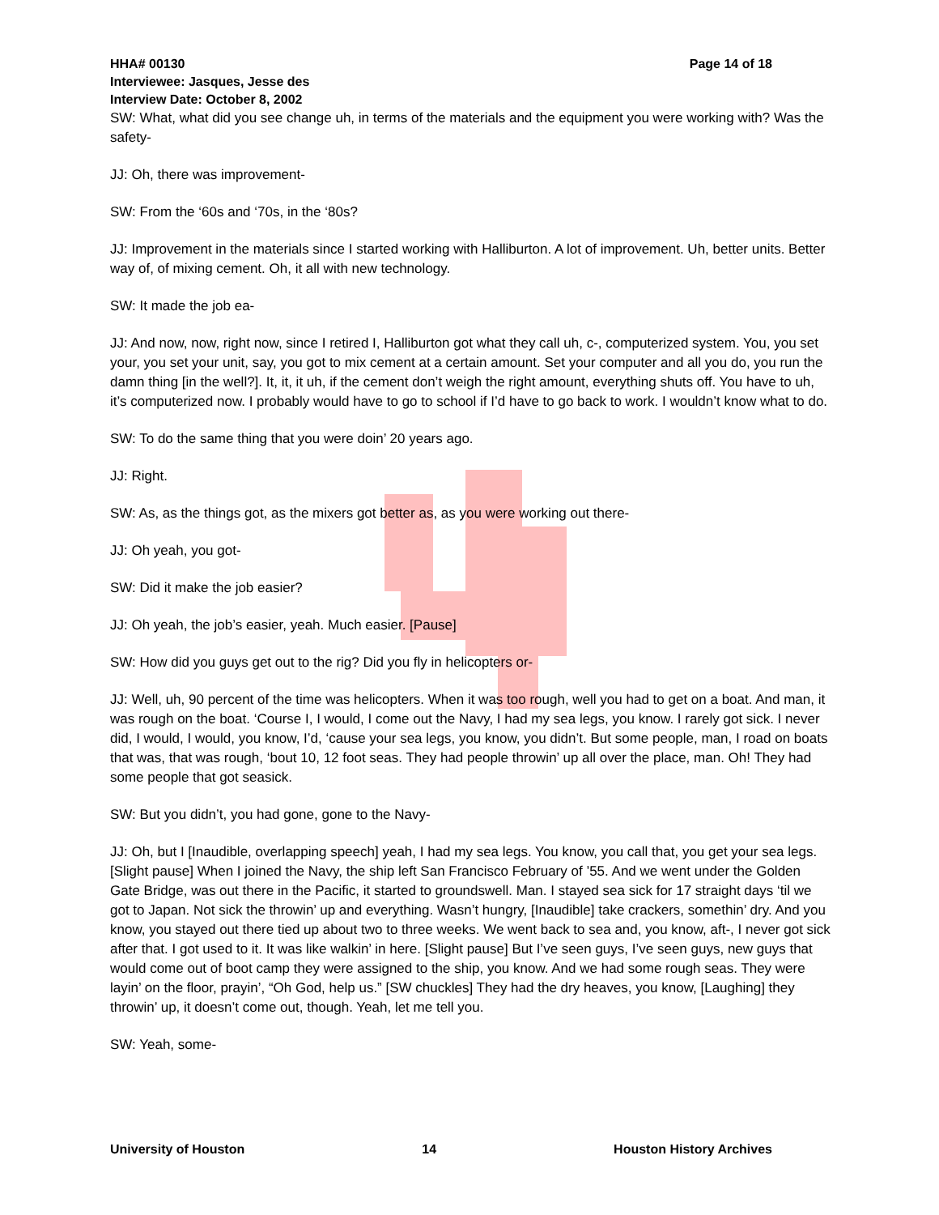HHA# 00130 Page 14 of 18
Interviewee: Jasques, Jesse des
Interview Date: October 8, 2002
SW: What, what did you see change uh, in terms of the materials and the equipment you were working with? Was the safety-
JJ: Oh, there was improvement-
SW: From the ‘60s and ‘70s, in the ‘80s?
JJ: Improvement in the materials since I started working with Halliburton. A lot of improvement. Uh, better units. Better way of, of mixing cement. Oh, it all with new technology.
SW: It made the job ea-
JJ: And now, now, right now, since I retired I, Halliburton got what they call uh, c-, computerized system. You, you set your, you set your unit, say, you got to mix cement at a certain amount. Set your computer and all you do, you run the damn thing [in the well?]. It, it, it uh, if the cement don’t weigh the right amount, everything shuts off. You have to uh, it’s computerized now. I probably would have to go to school if I’d have to go back to work. I wouldn’t know what to do.
SW: To do the same thing that you were doin’ 20 years ago.
JJ: Right.
SW: As, as the things got, as the mixers got better as, as you were working out there-
JJ: Oh yeah, you got-
SW: Did it make the job easier?
JJ: Oh yeah, the job’s easier, yeah. Much easier. [Pause]
SW: How did you guys get out to the rig? Did you fly in helicopters or-
JJ: Well, uh, 90 percent of the time was helicopters. When it was too rough, well you had to get on a boat. And man, it was rough on the boat. ‘Course I, I would, I come out the Navy, I had my sea legs, you know. I rarely got sick. I never did, I would, I would, you know, I’d, ‘cause your sea legs, you know, you didn’t. But some people, man, I road on boats that was, that was rough, ‘bout 10, 12 foot seas. They had people throwin’ up all over the place, man. Oh! They had some people that got seasick.
SW: But you didn’t, you had gone, gone to the Navy-
JJ: Oh, but I [Inaudible, overlapping speech] yeah, I had my sea legs. You know, you call that, you get your sea legs. [Slight pause] When I joined the Navy, the ship left San Francisco February of ’55. And we went under the Golden Gate Bridge, was out there in the Pacific, it started to groundswell. Man. I stayed sea sick for 17 straight days ‘til we got to Japan. Not sick the throwin’ up and everything. Wasn’t hungry, [Inaudible] take crackers, somethin’ dry. And you know, you stayed out there tied up about two to three weeks. We went back to sea and, you know, aft-, I never got sick after that. I got used to it. It was like walkin’ in here. [Slight pause] But I’ve seen guys, I’ve seen guys, new guys that would come out of boot camp they were assigned to the ship, you know. And we had some rough seas. They were layin’ on the floor, prayin’, “Oh God, help us.” [SW chuckles] They had the dry heaves, you know, [Laughing] they throwin’ up, it doesn’t come out, though. Yeah, let me tell you.
SW: Yeah, some-
University of Houston 14 Houston History Archives